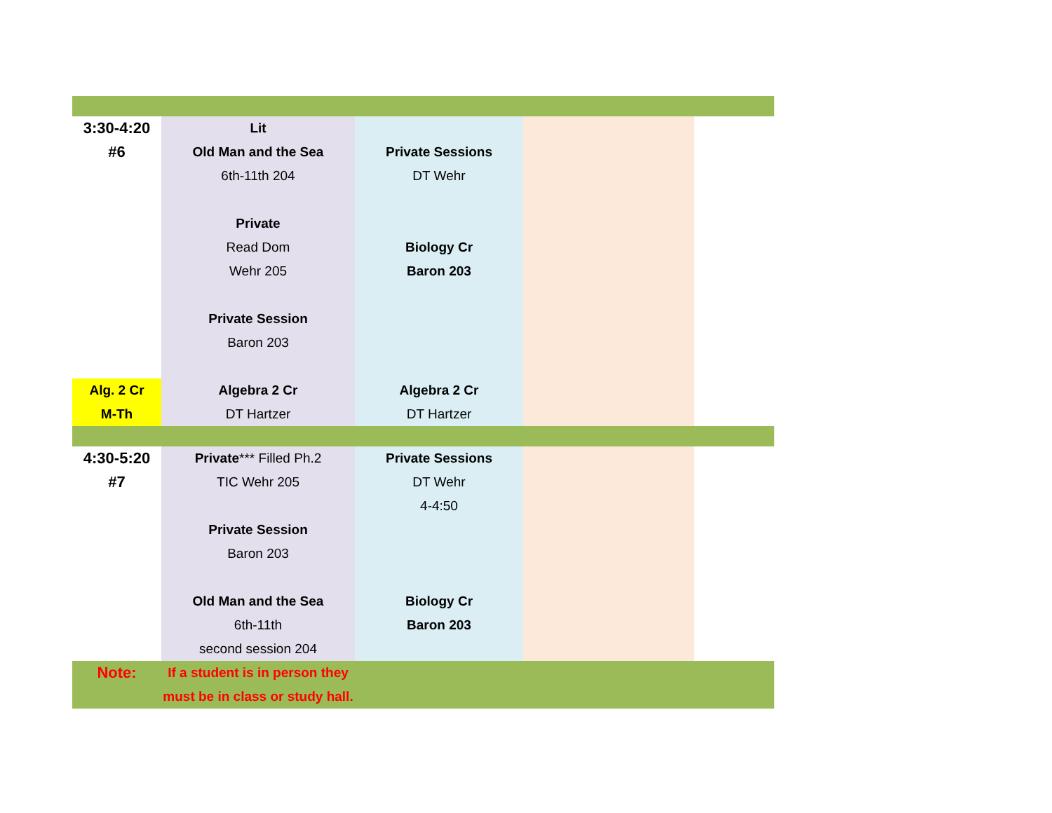| 3:30-4:20 #6 | Lit Old Man and the Sea 6th-11th 204 Private Read Dom Wehr 205 Private Session Baron 203 | Private Sessions DT Wehr Biology Cr Baron 203 | | |
| Alg. 2 Cr M-Th | Algebra 2 Cr DT Hartzer | Algebra 2 Cr DT Hartzer | | |
| 4:30-5:20 #7 | Private *** Filled Ph.2 TIC Wehr 205 Private Session Baron 203 Old Man and the Sea 6th-11th second session 204 | Private Sessions DT Wehr 4-4:50 Biology Cr Baron 203 | | |
| Note: | If a student is in person they must be in class or study hall. | | | |